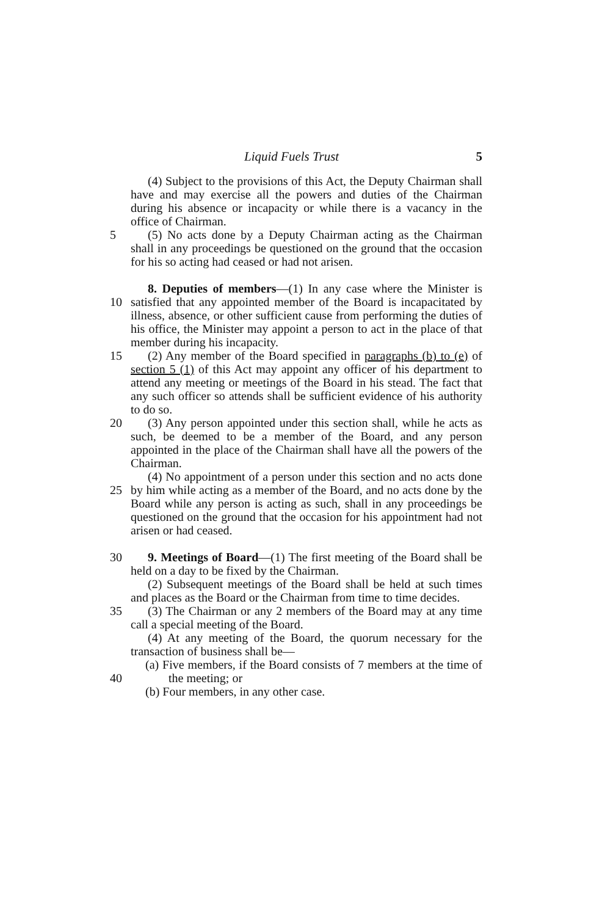Liquid Fuels Trust 5
(4) Subject to the provisions of this Act, the Deputy Chairman shall have and may exercise all the powers and duties of the Chairman during his absence or incapacity or while there is a vacancy in the office of Chairman.
5 (5) No acts done by a Deputy Chairman acting as the Chairman shall in any proceedings be questioned on the ground that the occasion for his so acting had ceased or had not arisen.
10 8. Deputies of members—(1) In any case where the Minister is satisfied that any appointed member of the Board is incapacitated by illness, absence, or other sufficient cause from performing the duties of his office, the Minister may appoint a person to act in the place of that member during his incapacity.
15 (2) Any member of the Board specified in paragraphs (b) to (e) of section 5 (1) of this Act may appoint any officer of his department to attend any meeting or meetings of the Board in his stead. The fact that any such officer so attends shall be sufficient evidence of his authority to do so.
20 (3) Any person appointed under this section shall, while he acts as such, be deemed to be a member of the Board, and any person appointed in the place of the Chairman shall have all the powers of the Chairman.
25 (4) No appointment of a person under this section and no acts done by him while acting as a member of the Board, and no acts done by the Board while any person is acting as such, shall in any proceedings be questioned on the ground that the occasion for his appointment had not arisen or had ceased.
30 9. Meetings of Board—(1) The first meeting of the Board shall be held on a day to be fixed by the Chairman.
(2) Subsequent meetings of the Board shall be held at such times and places as the Board or the Chairman from time to time decides.
35 (3) The Chairman or any 2 members of the Board may at any time call a special meeting of the Board.
(4) At any meeting of the Board, the quorum necessary for the transaction of business shall be—
40 (a) Five members, if the Board consists of 7 members at the time of the meeting; or
(b) Four members, in any other case.